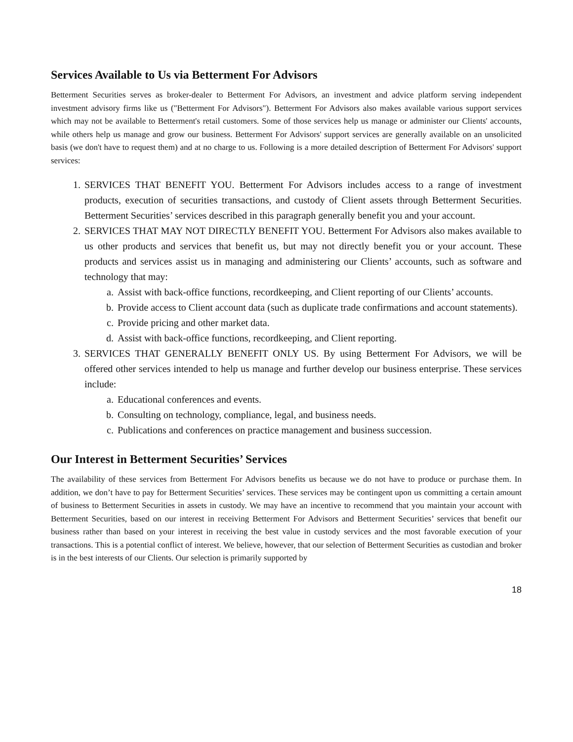Services Available to Us via Betterment For Advisors
Betterment Securities serves as broker-dealer to Betterment For Advisors, an investment and advice platform serving independent investment advisory firms like us ("Betterment For Advisors"). Betterment For Advisors also makes available various support services which may not be available to Betterment's retail customers. Some of those services help us manage or administer our Clients' accounts, while others help us manage and grow our business. Betterment For Advisors' support services are generally available on an unsolicited basis (we don't have to request them) and at no charge to us. Following is a more detailed description of Betterment For Advisors' support services:
1. SERVICES THAT BENEFIT YOU. Betterment For Advisors includes access to a range of investment products, execution of securities transactions, and custody of Client assets through Betterment Securities. Betterment Securities’ services described in this paragraph generally benefit you and your account.
2. SERVICES THAT MAY NOT DIRECTLY BENEFIT YOU. Betterment For Advisors also makes available to us other products and services that benefit us, but may not directly benefit you or your account. These products and services assist us in managing and administering our Clients’ accounts, such as software and technology that may:
a. Assist with back-office functions, recordkeeping, and Client reporting of our Clients’ accounts.
b. Provide access to Client account data (such as duplicate trade confirmations and account statements).
c. Provide pricing and other market data.
d. Assist with back-office functions, recordkeeping, and Client reporting.
3. SERVICES THAT GENERALLY BENEFIT ONLY US. By using Betterment For Advisors, we will be offered other services intended to help us manage and further develop our business enterprise. These services include:
a. Educational conferences and events.
b. Consulting on technology, compliance, legal, and business needs.
c. Publications and conferences on practice management and business succession.
Our Interest in Betterment Securities’ Services
The availability of these services from Betterment For Advisors benefits us because we do not have to produce or purchase them. In addition, we don’t have to pay for Betterment Securities’ services. These services may be contingent upon us committing a certain amount of business to Betterment Securities in assets in custody. We may have an incentive to recommend that you maintain your account with Betterment Securities, based on our interest in receiving Betterment For Advisors and Betterment Securities’ services that benefit our business rather than based on your interest in receiving the best value in custody services and the most favorable execution of your transactions. This is a potential conflict of interest. We believe, however, that our selection of Betterment Securities as custodian and broker is in the best interests of our Clients. Our selection is primarily supported by
18